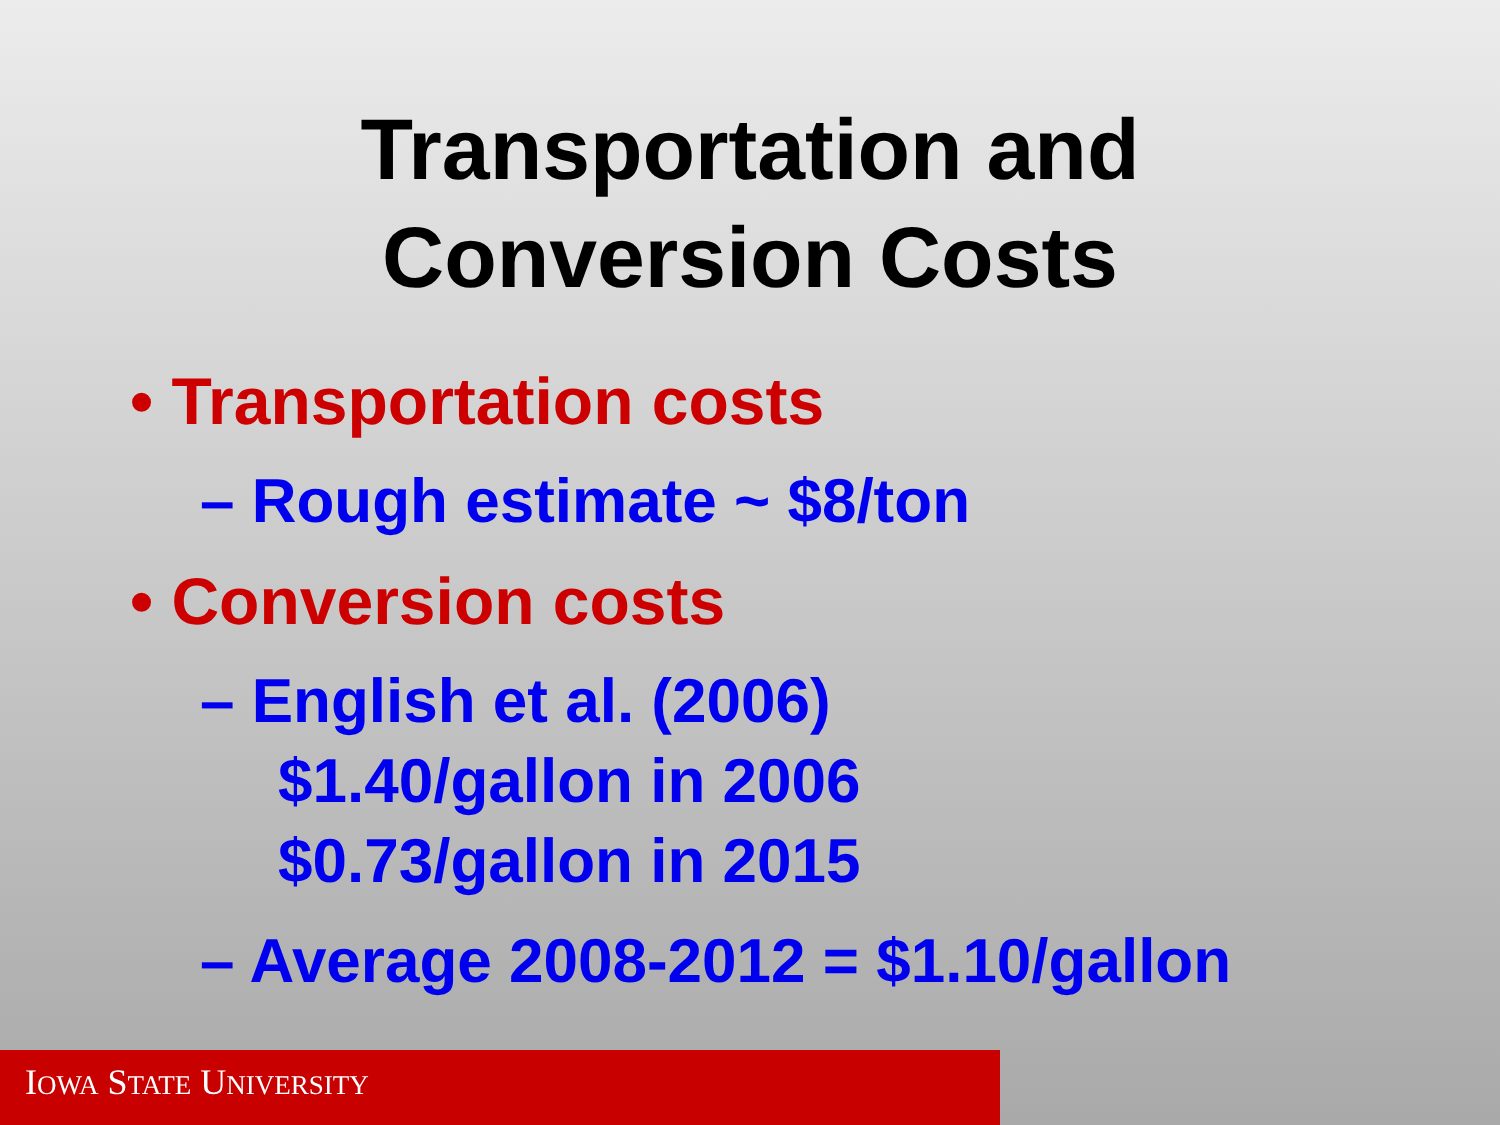Transportation and
Conversion Costs
• Transportation costs
– Rough estimate ~ $8/ton
• Conversion costs
– English et al. (2006)
$1.40/gallon in 2006
$0.73/gallon in 2015
– Average 2008-2012 = $1.10/gallon
IOWA STATE UNIVERSITY